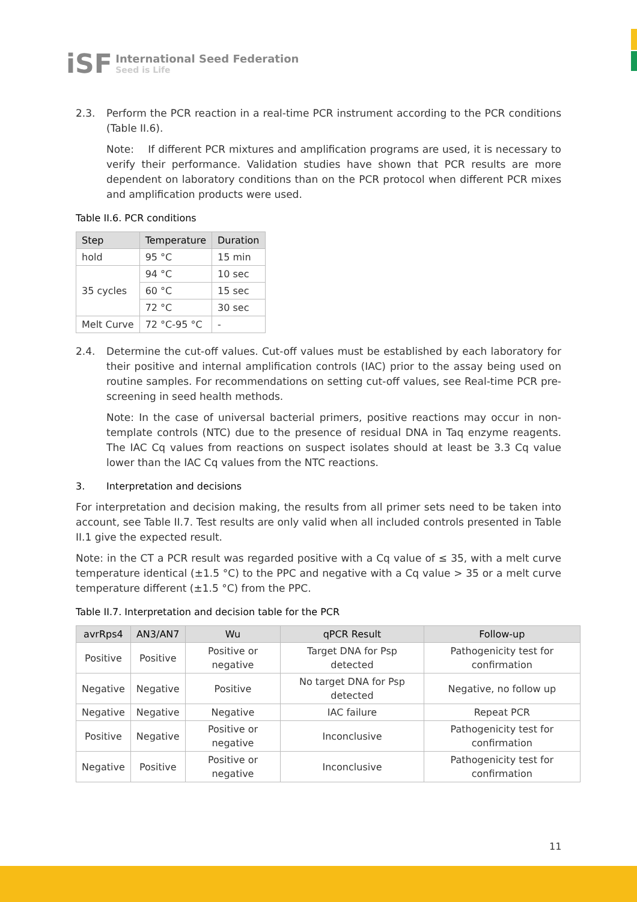iSF
International Seed Federation
Seed is Life
2.3. Perform the PCR reaction in a real-time PCR instrument according to the PCR conditions (Table II.6).
Note: If different PCR mixtures and amplification programs are used, it is necessary to verify their performance. Validation studies have shown that PCR results are more dependent on laboratory conditions than on the PCR protocol when different PCR mixes and amplification products were used.
Table II.6. PCR conditions
| Step | Temperature | Duration |
| --- | --- | --- |
| hold | 95 °C | 15 min |
| 35 cycles | 94 °C | 10 sec |
| | 60 °C | 15 sec |
| | 72 °C | 30 sec |
| Melt Curve | 72 °C-95 °C | - |
2.4. Determine the cut-off values. Cut-off values must be established by each laboratory for their positive and internal amplification controls (IAC) prior to the assay being used on routine samples. For recommendations on setting cut-off values, see Real-time PCR pre-screening in seed health methods.
Note: In the case of universal bacterial primers, positive reactions may occur in non-template controls (NTC) due to the presence of residual DNA in Taq enzyme reagents. The IAC Cq values from reactions on suspect isolates should at least be 3.3 Cq value lower than the IAC Cq values from the NTC reactions.
3. Interpretation and decisions
For interpretation and decision making, the results from all primer sets need to be taken into account, see Table II.7. Test results are only valid when all included controls presented in Table II.1 give the expected result.
Note: in the CT a PCR result was regarded positive with a Cq value of ≤ 35, with a melt curve temperature identical (±1.5 °C) to the PPC and negative with a Cq value > 35 or a melt curve temperature different (±1.5 °C) from the PPC.
Table II.7. Interpretation and decision table for the PCR
| avrRps4 | AN3/AN7 | Wu | qPCR Result | Follow-up |
| --- | --- | --- | --- | --- |
| Positive | Positive | Positive or negative | Target DNA for Psp detected | Pathogenicity test for confirmation |
| Negative | Negative | Positive | No target DNA for Psp detected | Negative, no follow up |
| Negative | Negative | Negative | IAC failure | Repeat PCR |
| Positive | Negative | Positive or negative | Inconclusive | Pathogenicity test for confirmation |
| Negative | Positive | Positive or negative | Inconclusive | Pathogenicity test for confirmation |
11